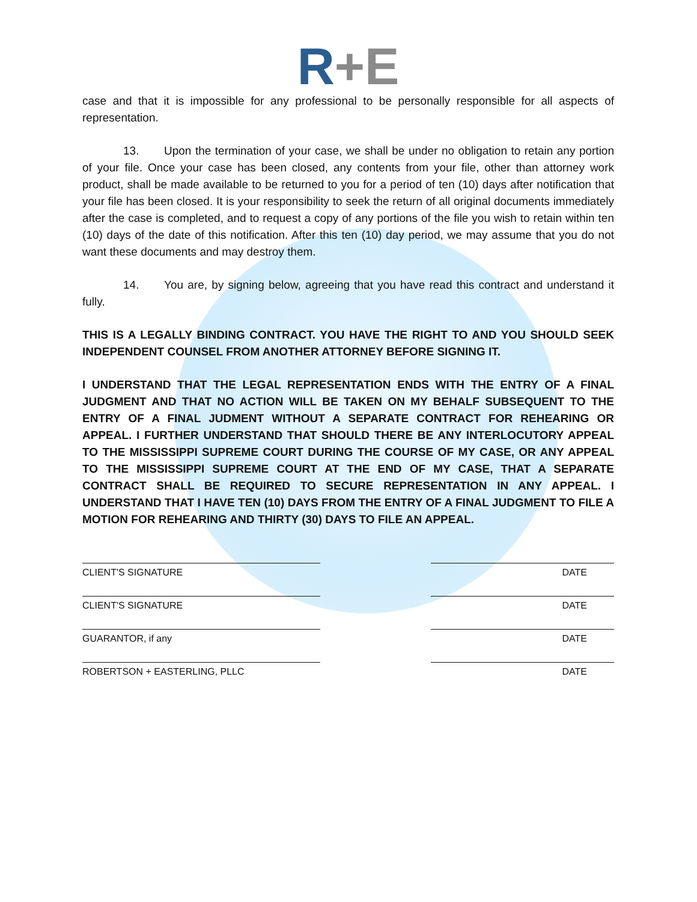R+E
case and that it is impossible for any professional to be personally responsible for all aspects of representation.
13. Upon the termination of your case, we shall be under no obligation to retain any portion of your file. Once your case has been closed, any contents from your file, other than attorney work product, shall be made available to be returned to you for a period of ten (10) days after notification that your file has been closed. It is your responsibility to seek the return of all original documents immediately after the case is completed, and to request a copy of any portions of the file you wish to retain within ten (10) days of the date of this notification. After this ten (10) day period, we may assume that you do not want these documents and may destroy them.
14. You are, by signing below, agreeing that you have read this contract and understand it fully.
THIS IS A LEGALLY BINDING CONTRACT. YOU HAVE THE RIGHT TO AND YOU SHOULD SEEK INDEPENDENT COUNSEL FROM ANOTHER ATTORNEY BEFORE SIGNING IT.
I UNDERSTAND THAT THE LEGAL REPRESENTATION ENDS WITH THE ENTRY OF A FINAL JUDGMENT AND THAT NO ACTION WILL BE TAKEN ON MY BEHALF SUBSEQUENT TO THE ENTRY OF A FINAL JUDMENT WITHOUT A SEPARATE CONTRACT FOR REHEARING OR APPEAL. I FURTHER UNDERSTAND THAT SHOULD THERE BE ANY INTERLOCUTORY APPEAL TO THE MISSISSIPPI SUPREME COURT DURING THE COURSE OF MY CASE, OR ANY APPEAL TO THE MISSISSIPPI SUPREME COURT AT THE END OF MY CASE, THAT A SEPARATE CONTRACT SHALL BE REQUIRED TO SECURE REPRESENTATION IN ANY APPEAL. I UNDERSTAND THAT I HAVE TEN (10) DAYS FROM THE ENTRY OF A FINAL JUDGMENT TO FILE A MOTION FOR REHEARING AND THIRTY (30) DAYS TO FILE AN APPEAL.
CLIENT'S SIGNATURE DATE
CLIENT'S SIGNATURE DATE
GUARANTOR, if any DATE
ROBERTSON + EASTERLING, PLLC DATE